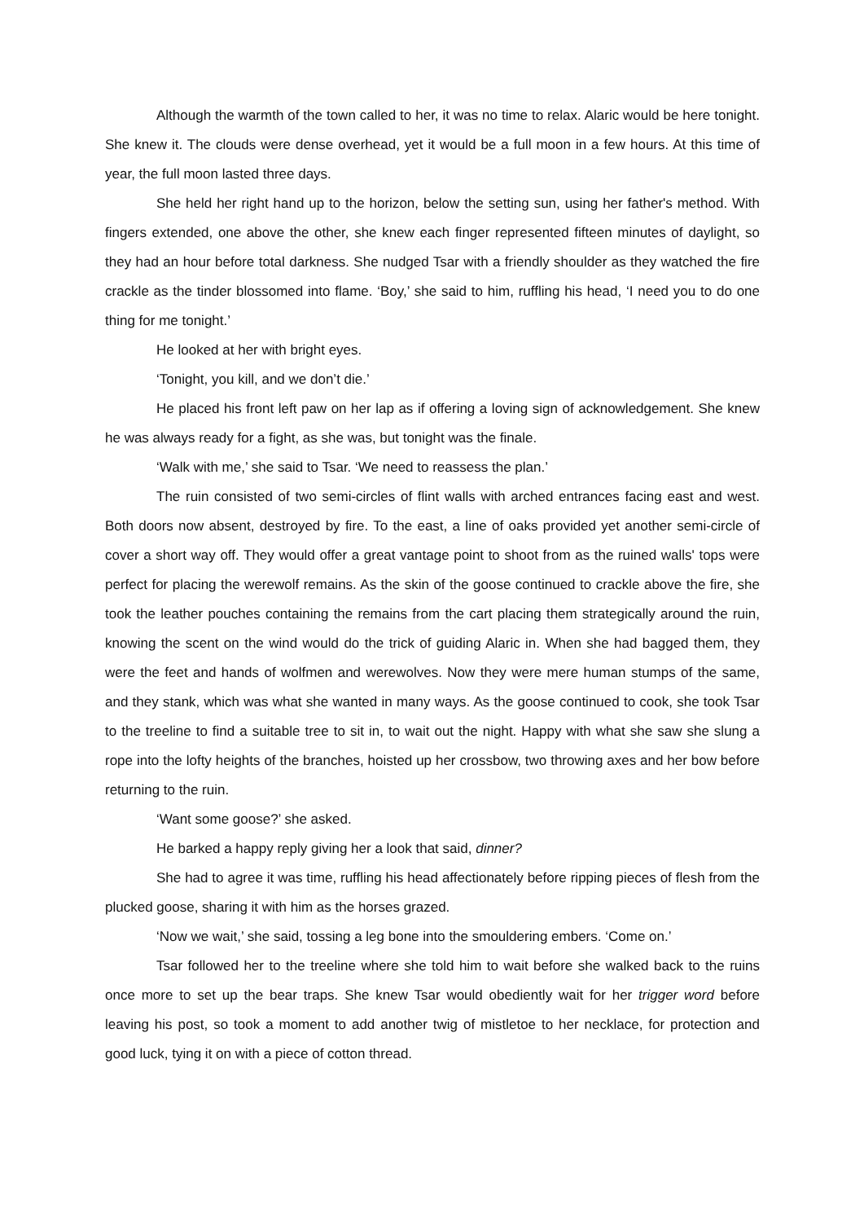Although the warmth of the town called to her, it was no time to relax. Alaric would be here tonight. She knew it. The clouds were dense overhead, yet it would be a full moon in a few hours. At this time of year, the full moon lasted three days.
She held her right hand up to the horizon, below the setting sun, using her father's method. With fingers extended, one above the other, she knew each finger represented fifteen minutes of daylight, so they had an hour before total darkness. She nudged Tsar with a friendly shoulder as they watched the fire crackle as the tinder blossomed into flame. ‘Boy,’ she said to him, ruffling his head, ‘I need you to do one thing for me tonight.’
He looked at her with bright eyes.
‘Tonight, you kill, and we don’t die.’
He placed his front left paw on her lap as if offering a loving sign of acknowledgement. She knew he was always ready for a fight, as she was, but tonight was the finale.
‘Walk with me,’ she said to Tsar. ‘We need to reassess the plan.’
The ruin consisted of two semi-circles of flint walls with arched entrances facing east and west. Both doors now absent, destroyed by fire. To the east, a line of oaks provided yet another semi-circle of cover a short way off. They would offer a great vantage point to shoot from as the ruined walls' tops were perfect for placing the werewolf remains. As the skin of the goose continued to crackle above the fire, she took the leather pouches containing the remains from the cart placing them strategically around the ruin, knowing the scent on the wind would do the trick of guiding Alaric in. When she had bagged them, they were the feet and hands of wolfmen and werewolves. Now they were mere human stumps of the same, and they stank, which was what she wanted in many ways. As the goose continued to cook, she took Tsar to the treeline to find a suitable tree to sit in, to wait out the night. Happy with what she saw she slung a rope into the lofty heights of the branches, hoisted up her crossbow, two throwing axes and her bow before returning to the ruin.
‘Want some goose?’ she asked.
He barked a happy reply giving her a look that said, dinner?
She had to agree it was time, ruffling his head affectionately before ripping pieces of flesh from the plucked goose, sharing it with him as the horses grazed.
‘Now we wait,’ she said, tossing a leg bone into the smouldering embers. ‘Come on.’
Tsar followed her to the treeline where she told him to wait before she walked back to the ruins once more to set up the bear traps. She knew Tsar would obediently wait for her trigger word before leaving his post, so took a moment to add another twig of mistletoe to her necklace, for protection and good luck, tying it on with a piece of cotton thread.